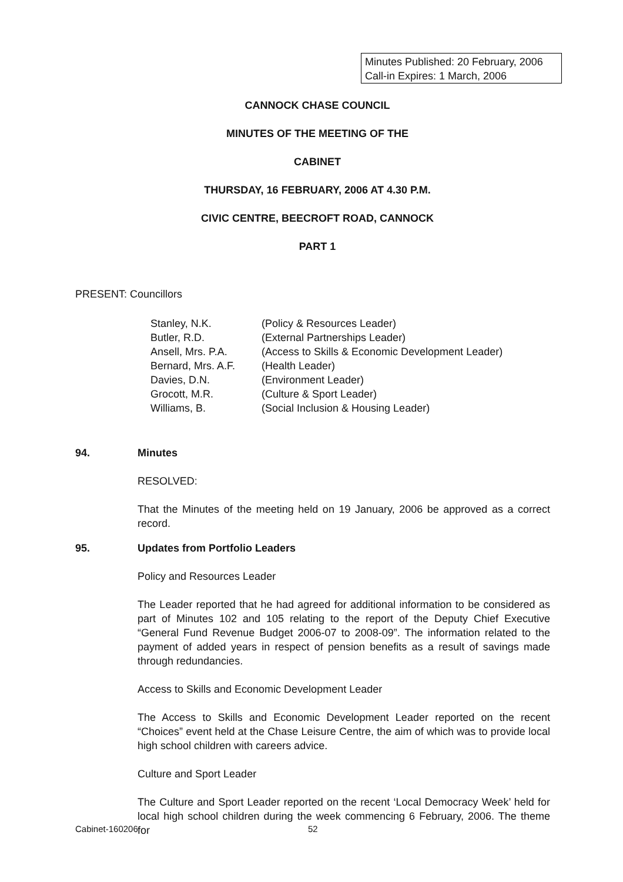Minutes Published: 20 February, 2006
Call-in Expires: 1 March, 2006
CANNOCK CHASE COUNCIL
MINUTES OF THE MEETING OF THE
CABINET
THURSDAY, 16 FEBRUARY, 2006 AT 4.30 P.M.
CIVIC CENTRE, BEECROFT ROAD, CANNOCK
PART 1
PRESENT: Councillors
| Stanley, N.K. | (Policy & Resources Leader) |
| Butler, R.D. | (External Partnerships Leader) |
| Ansell, Mrs. P.A. | (Access to Skills & Economic Development Leader) |
| Bernard, Mrs. A.F. | (Health Leader) |
| Davies, D.N. | (Environment Leader) |
| Grocott, M.R. | (Culture & Sport Leader) |
| Williams, B. | (Social Inclusion & Housing Leader) |
94. Minutes
RESOLVED:
That the Minutes of the meeting held on 19 January, 2006 be approved as a correct record.
95. Updates from Portfolio Leaders
Policy and Resources Leader
The Leader reported that he had agreed for additional information to be considered as part of Minutes 102 and 105 relating to the report of the Deputy Chief Executive “General Fund Revenue Budget 2006-07 to 2008-09”. The information related to the payment of added years in respect of pension benefits as a result of savings made through redundancies.
Access to Skills and Economic Development Leader
The Access to Skills and Economic Development Leader reported on the recent “Choices” event held at the Chase Leisure Centre, the aim of which was to provide local high school children with careers advice.
Culture and Sport Leader
The Culture and Sport Leader reported on the recent ‘Local Democracy Week’ held for local high school children during the week commencing 6 February, 2006. The theme for
Cabinet-160206 52